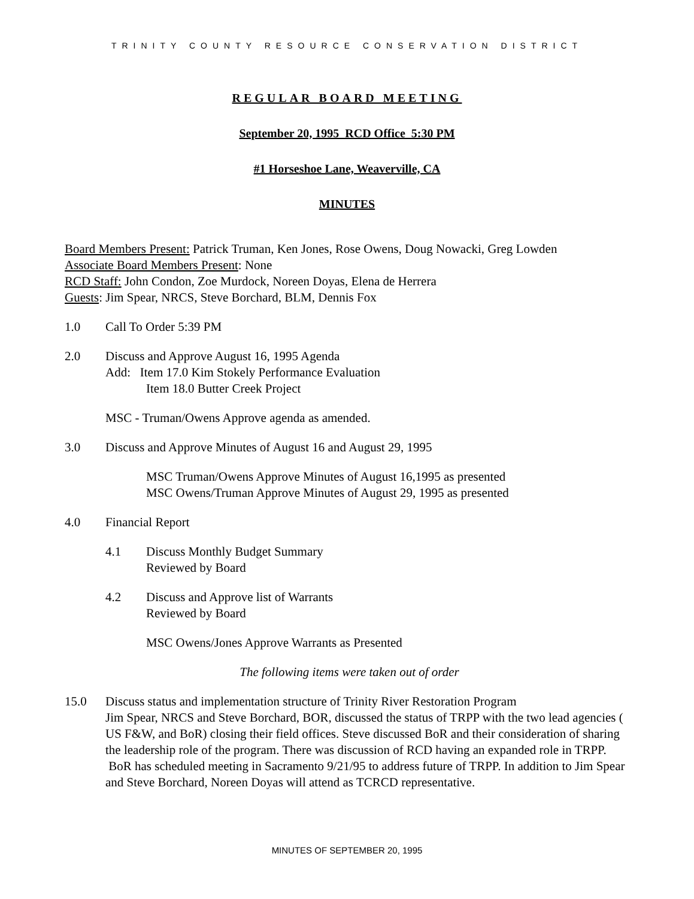TRINITY COUNTY RESOURCE CONSERVATION DISTRICT
REGULAR BOARD MEETING
September 20, 1995 RCD Office 5:30 PM
#1 Horseshoe Lane, Weaverville, CA
MINUTES
Board Members Present: Patrick Truman, Ken Jones, Rose Owens, Doug Nowacki, Greg Lowden
Associate Board Members Present: None
RCD Staff: John Condon, Zoe Murdock, Noreen Doyas, Elena de Herrera
Guests: Jim Spear, NRCS, Steve Borchard, BLM, Dennis Fox
1.0 Call To Order 5:39 PM
2.0 Discuss and Approve August 16, 1995 Agenda
Add: Item 17.0 Kim Stokely Performance Evaluation
Item 18.0 Butter Creek Project
MSC - Truman/Owens Approve agenda as amended.
3.0 Discuss and Approve Minutes of August 16 and August 29, 1995
MSC Truman/Owens Approve Minutes of August 16,1995 as presented
MSC Owens/Truman Approve Minutes of August 29, 1995 as presented
4.0 Financial Report
4.1 Discuss Monthly Budget Summary
Reviewed by Board
4.2 Discuss and Approve list of Warrants
Reviewed by Board
MSC Owens/Jones Approve Warrants as Presented
The following items were taken out of order
15.0 Discuss status and implementation structure of Trinity River Restoration Program
Jim Spear, NRCS and Steve Borchard, BOR, discussed the status of TRPP with the two lead agencies ( US F&W, and BoR) closing their field offices. Steve discussed BoR and their consideration of sharing the leadership role of the program. There was discussion of RCD having an expanded role in TRPP. BoR has scheduled meeting in Sacramento 9/21/95 to address future of TRPP. In addition to Jim Spear and Steve Borchard, Noreen Doyas will attend as TCRCD representative.
MINUTES OF SEPTEMBER 20, 1995